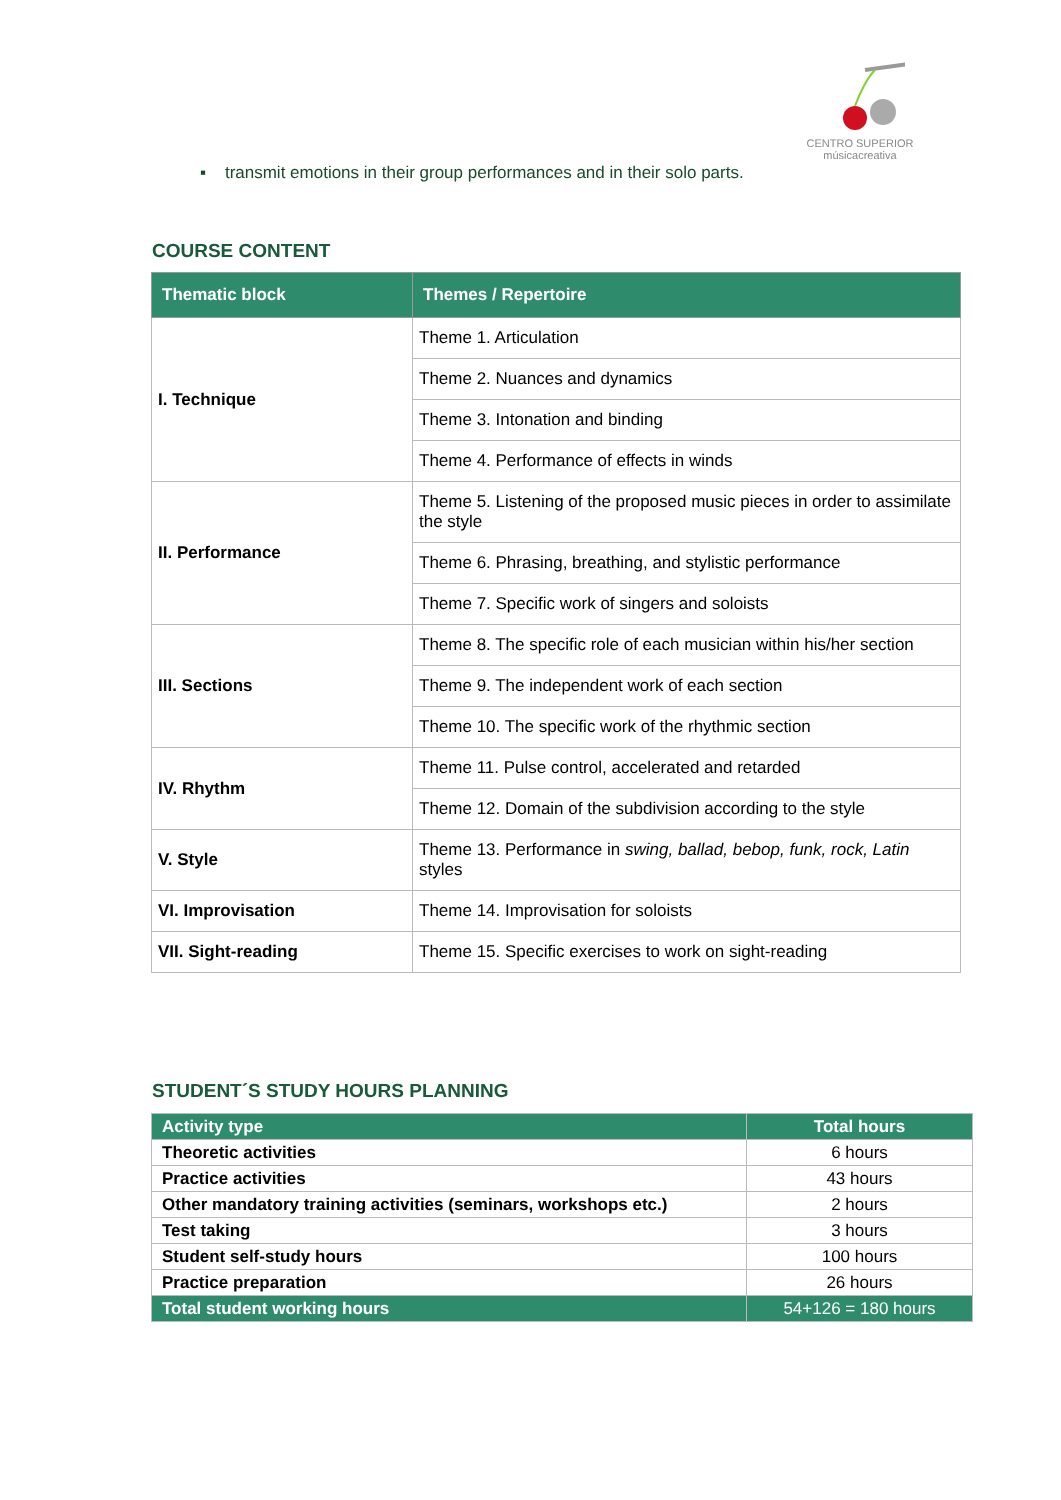CENTRO SUPERIOR
músicacreativa
▪ transmit emotions in their group performances and in their solo parts.
COURSE CONTENT
| Thematic block | Themes / Repertoire |
| --- | --- |
| I. Technique | Theme 1. Articulation |
| | Theme 2. Nuances and dynamics |
| | Theme 3. Intonation and binding |
| | Theme 4. Performance of effects in winds |
| II. Performance | Theme 5. Listening of the proposed music pieces in order to assimilate the style |
| | Theme 6. Phrasing, breathing, and stylistic performance |
| | Theme 7. Specific work of singers and soloists |
| III. Sections | Theme 8. The specific role of each musician within his/her section |
| | Theme 9. The independent work of each section |
| | Theme 10. The specific work of the rhythmic section |
| IV. Rhythm | Theme 11. Pulse control, accelerated and retarded |
| | Theme 12. Domain of the subdivision according to the style |
| V. Style | Theme 13. Performance in swing, ballad, bebop, funk, rock, Latin styles |
| VI. Improvisation | Theme 14. Improvisation for soloists |
| VII. Sight-reading | Theme 15. Specific exercises to work on sight-reading |
STUDENT´S STUDY HOURS PLANNING
| Activity type | Total hours |
| --- | --- |
| Theoretic activities | 6 hours |
| Practice activities | 43 hours |
| Other mandatory training activities (seminars, workshops etc.) | 2 hours |
| Test taking | 3 hours |
| Student self-study hours | 100 hours |
| Practice preparation | 26 hours |
| Total student working hours | 54+126 = 180 hours |